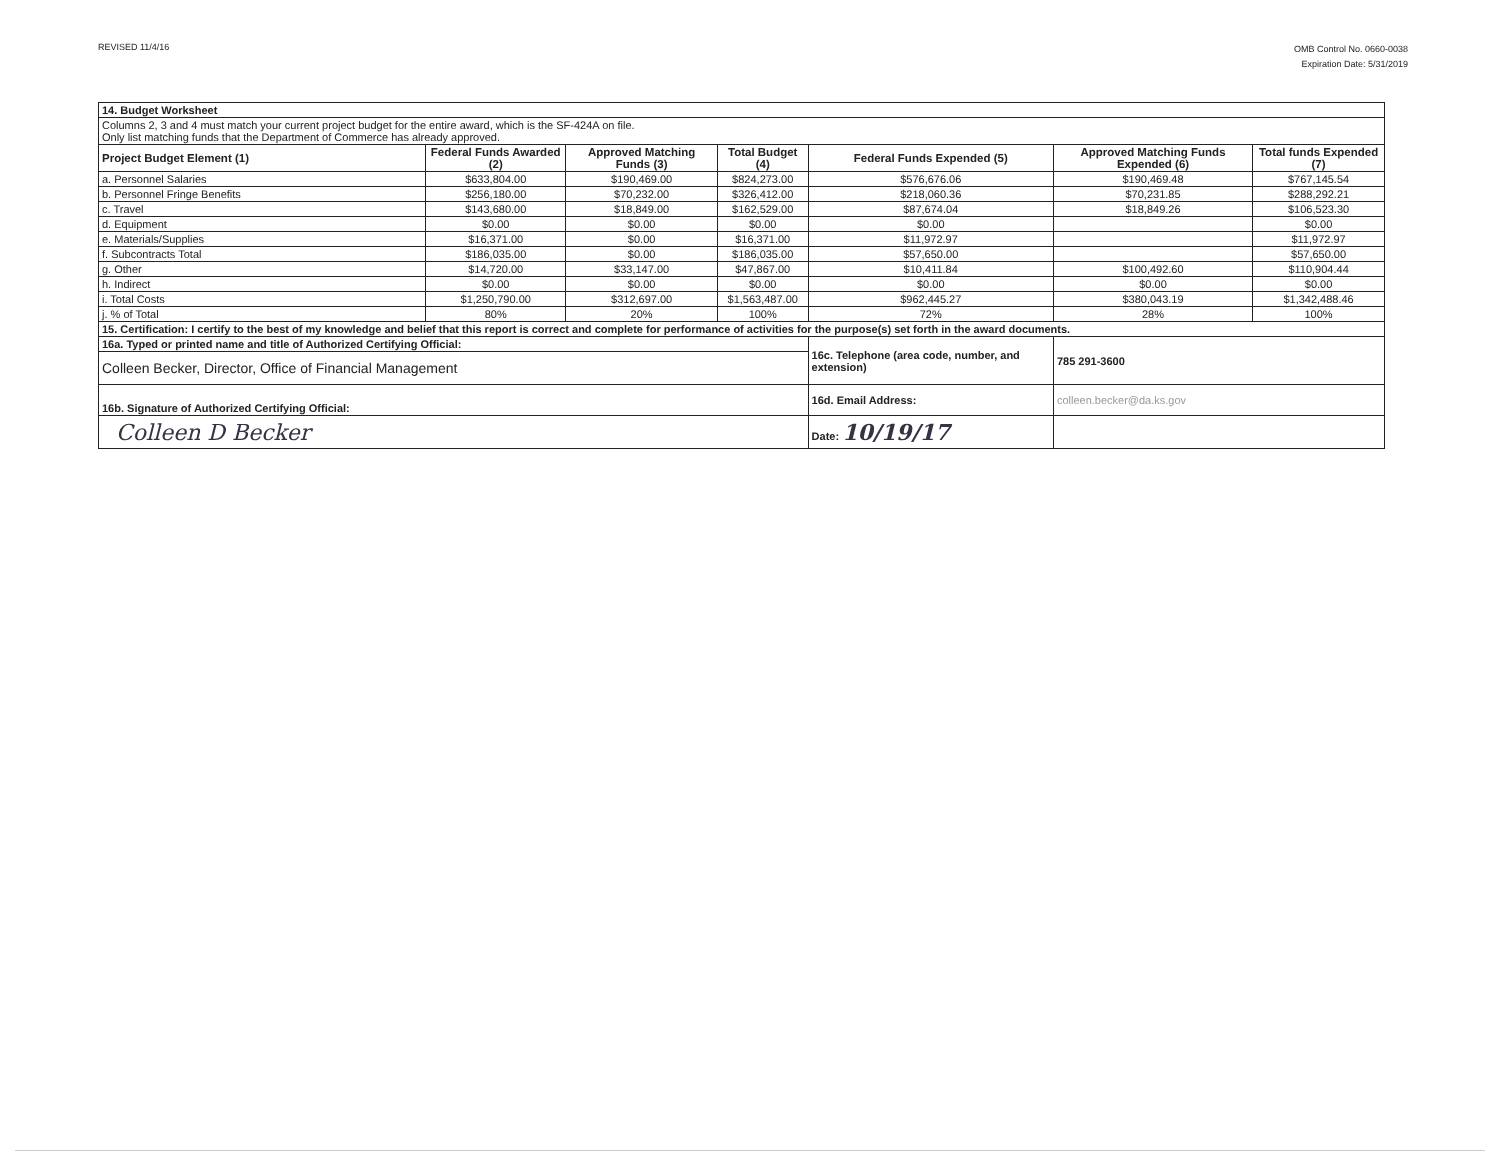REVISED 11/4/16
OMB Control No. 0660-0038
Expiration Date: 5/31/2019
| 14. Budget Worksheet | | | | | | |
| Columns 2, 3 and 4 must match your current project budget for the entire award, which is the SF-424A on file. Only list matching funds that the Department of Commerce has already approved. | | | | | | |
| Project Budget Element (1) | Federal Funds Awarded (2) | Approved Matching Funds (3) | Total Budget (4) | Federal Funds Expended (5) | Approved Matching Funds Expended (6) | Total funds Expended (7) |
| a. Personnel Salaries | $633,804.00 | $190,469.00 | $824,273.00 | $576,676.06 | $190,469.48 | $767,145.54 |
| b. Personnel Fringe Benefits | $256,180.00 | $70,232.00 | $326,412.00 | $218,060.36 | $70,231.85 | $288,292.21 |
| c. Travel | $143,680.00 | $18,849.00 | $162,529.00 | $87,674.04 | $18,849.26 | $106,523.30 |
| d. Equipment | $0.00 | $0.00 | $0.00 | $0.00 | | $0.00 |
| e. Materials/Supplies | $16,371.00 | $0.00 | $16,371.00 | $11,972.97 | | $11,972.97 |
| f. Subcontracts Total | $186,035.00 | $0.00 | $186,035.00 | $57,650.00 | | $57,650.00 |
| g. Other | $14,720.00 | $33,147.00 | $47,867.00 | $10,411.84 | $100,492.60 | $110,904.44 |
| h. Indirect | $0.00 | $0.00 | $0.00 | $0.00 | $0.00 | $0.00 |
| i. Total Costs | $1,250,790.00 | $312,697.00 | $1,563,487.00 | $962,445.27 | $380,043.19 | $1,342,488.46 |
| j. % of Total | 80% | 20% | 100% | 72% | 28% | 100% |
| 15. Certification: I certify to the best of my knowledge and belief that this report is correct and complete for performance of activities for the purpose(s) set forth in the award documents. | | | | | | |
| 16a. Typed or printed name and title of Authorized Certifying Official: | | | | 16c. Telephone (area code, number, and extension) | 785 291-3600 | |
| Colleen Becker, Director, Office of Financial Management | | | | | | |
| 16b. Signature of Authorized Certifying Official: | | | | 16d. Email Address: | colleen.becker@da.ks.gov | |
| Colleen D Becker | | | | Date: 10/19/17 | | |